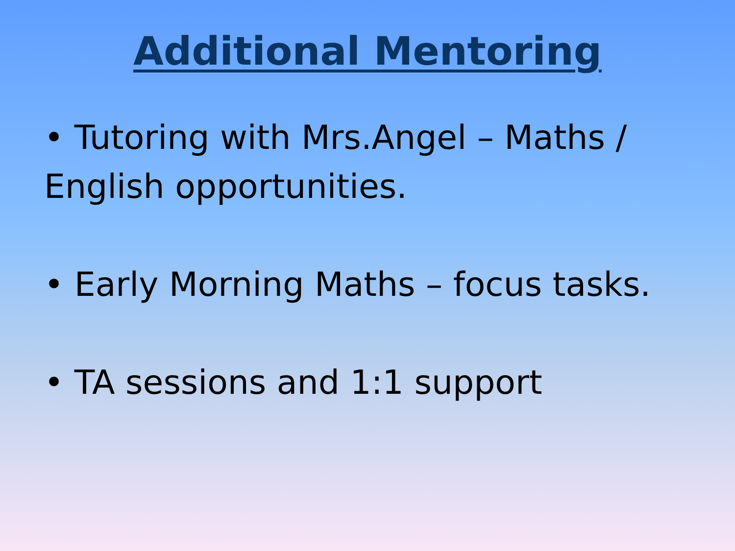Additional Mentoring
• Tutoring with Mrs.Angel – Maths / English opportunities.
• Early Morning Maths – focus tasks.
• TA sessions and 1:1 support